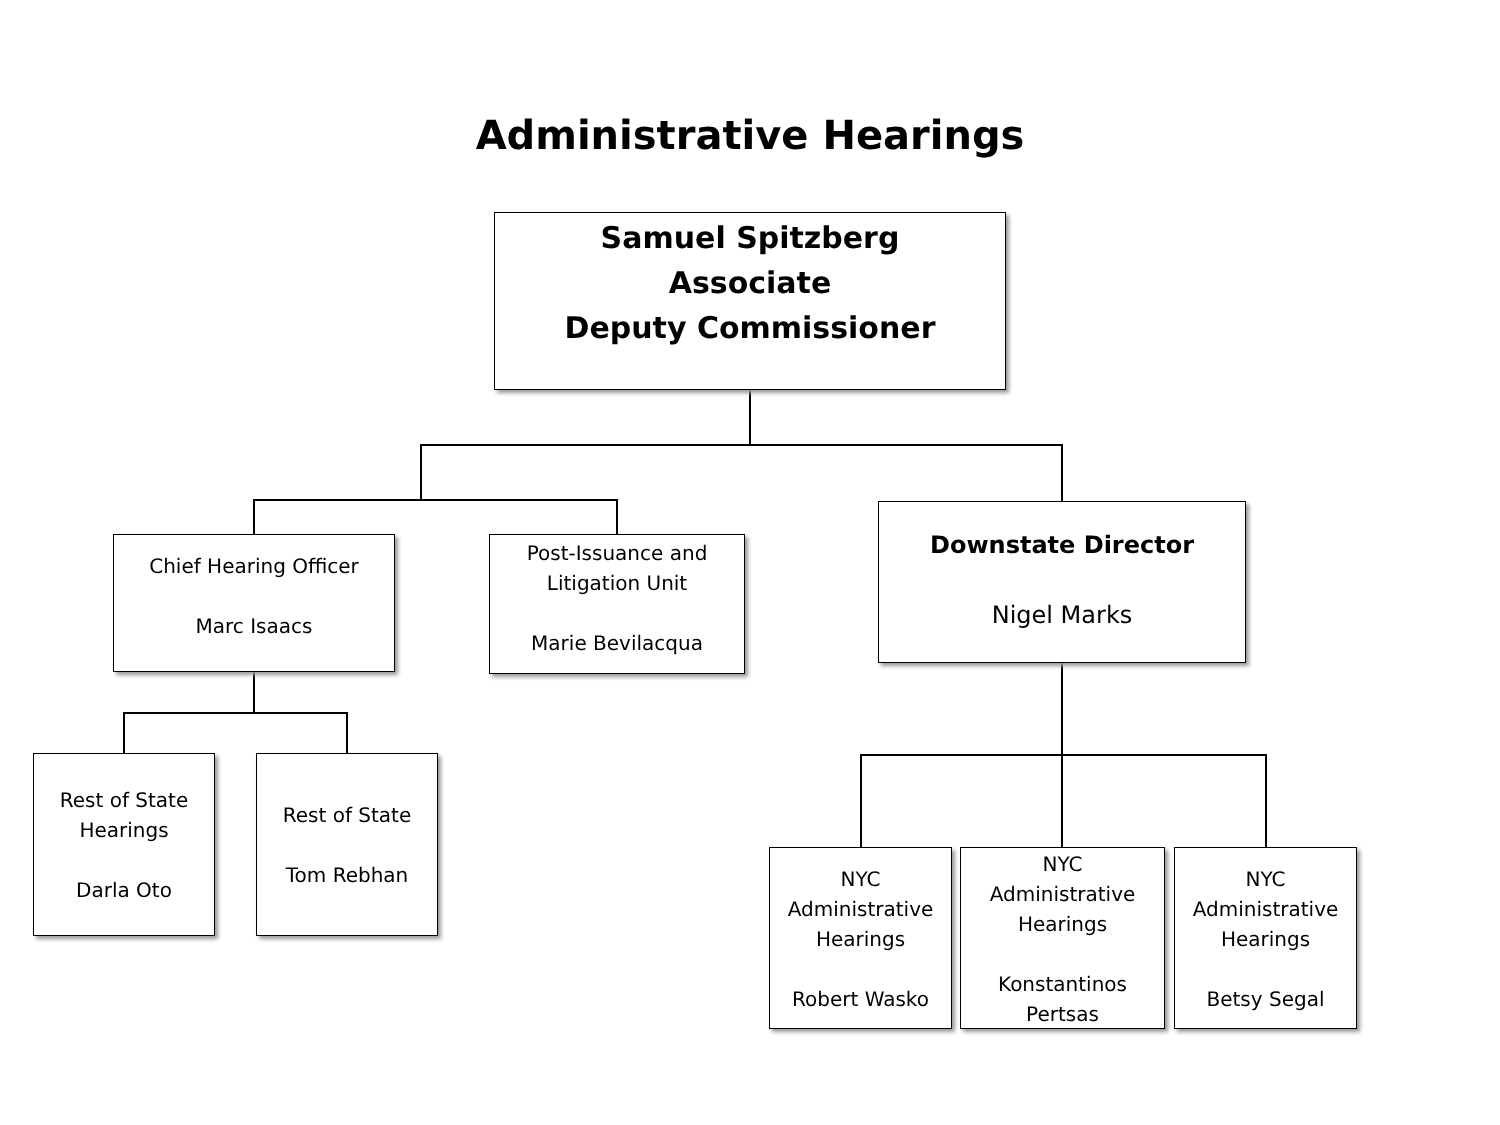Administrative Hearings
Samuel Spitzberg
Associate
Deputy Commissioner
Chief Hearing Officer
Marc Isaacs
Post-Issuance and
Litigation Unit
Marie Bevilacqua
Downstate Director
Nigel Marks
Rest of State
Hearings
Darla Oto
Rest of State
Tom Rebhan
NYC
Administrative
Hearings
Robert Wasko
NYC
Administrative
Hearings
Konstantinos
Pertsas
NYC
Administrative
Hearings
Betsy Segal